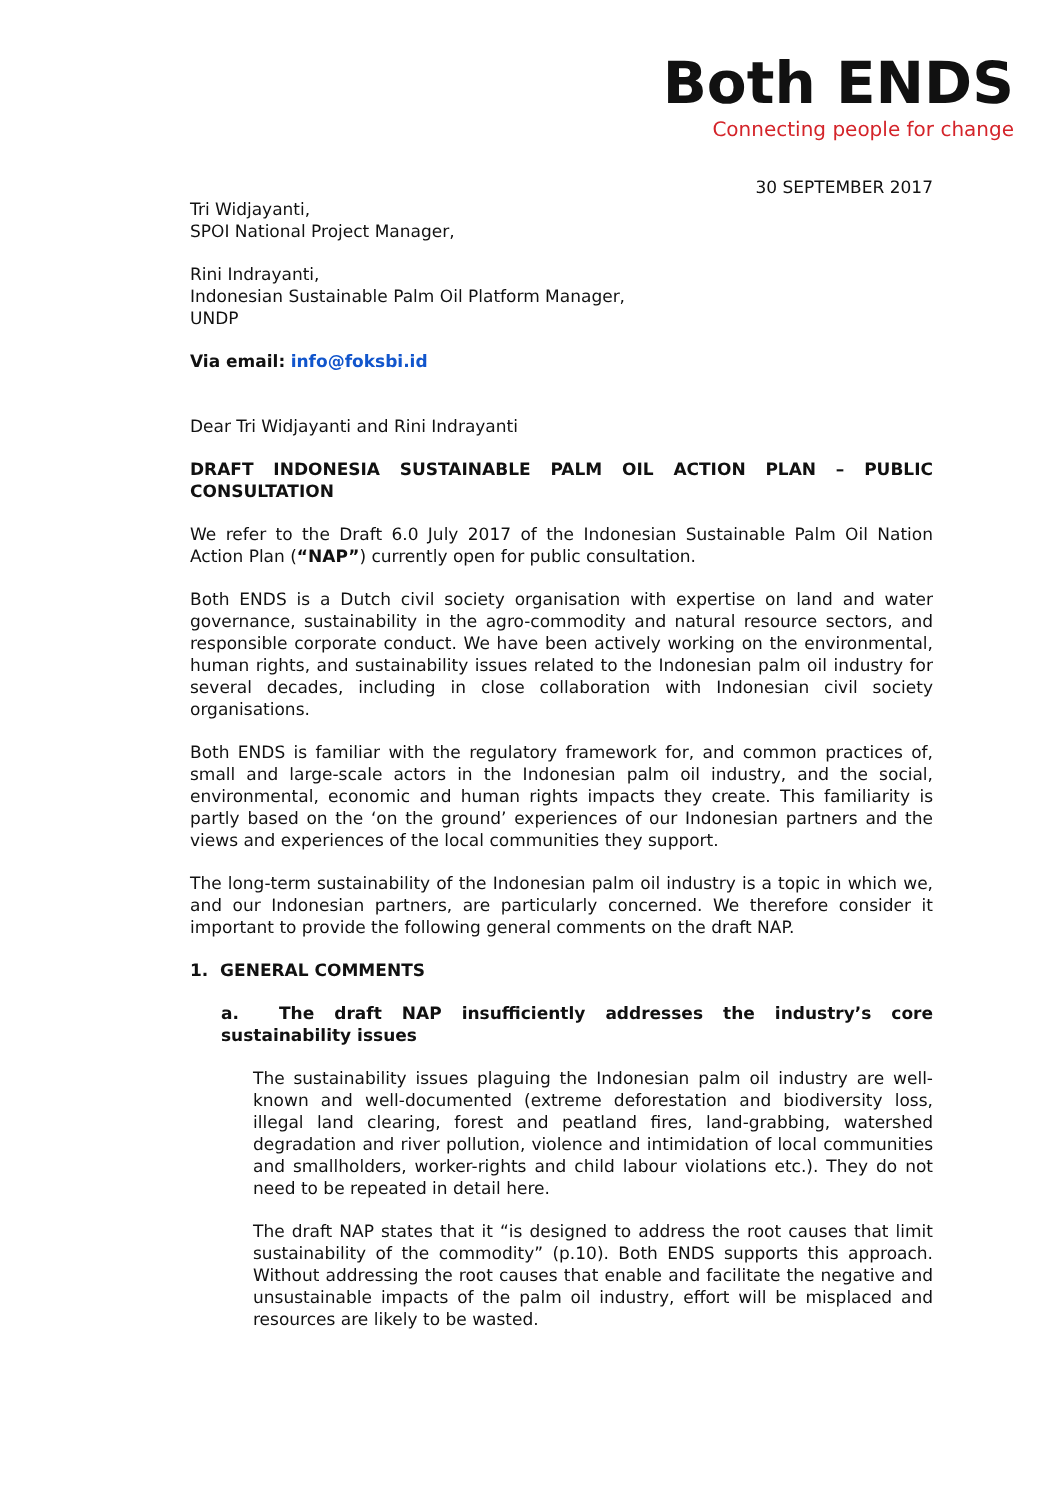Both ENDS
Connecting people for change
30 SEPTEMBER 2017
Tri Widjayanti,
SPOI National Project Manager,
Rini Indrayanti,
Indonesian Sustainable Palm Oil Platform Manager,
UNDP
Via email: info@foksbi.id
Dear Tri Widjayanti and Rini Indrayanti
DRAFT INDONESIA SUSTAINABLE PALM OIL ACTION PLAN – PUBLIC CONSULTATION
We refer to the Draft 6.0 July 2017 of the Indonesian Sustainable Palm Oil Nation Action Plan (“NAP”) currently open for public consultation.
Both ENDS is a Dutch civil society organisation with expertise on land and water governance, sustainability in the agro-commodity and natural resource sectors, and responsible corporate conduct. We have been actively working on the environmental, human rights, and sustainability issues related to the Indonesian palm oil industry for several decades, including in close collaboration with Indonesian civil society organisations.
Both ENDS is familiar with the regulatory framework for, and common practices of, small and large-scale actors in the Indonesian palm oil industry, and the social, environmental, economic and human rights impacts they create. This familiarity is partly based on the ‘on the ground’ experiences of our Indonesian partners and the views and experiences of the local communities they support.
The long-term sustainability of the Indonesian palm oil industry is a topic in which we, and our Indonesian partners, are particularly concerned. We therefore consider it important to provide the following general comments on the draft NAP.
1. GENERAL COMMENTS
a. The draft NAP insufficiently addresses the industry’s core sustainability issues
The sustainability issues plaguing the Indonesian palm oil industry are well-known and well-documented (extreme deforestation and biodiversity loss, illegal land clearing, forest and peatland fires, land-grabbing, watershed degradation and river pollution, violence and intimidation of local communities and smallholders, worker-rights and child labour violations etc.). They do not need to be repeated in detail here.
The draft NAP states that it “is designed to address the root causes that limit sustainability of the commodity” (p.10). Both ENDS supports this approach. Without addressing the root causes that enable and facilitate the negative and unsustainable impacts of the palm oil industry, effort will be misplaced and resources are likely to be wasted.